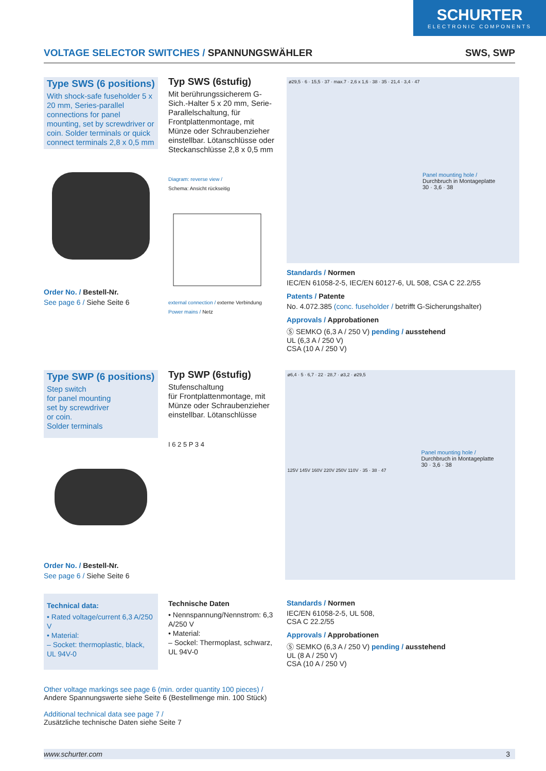SCHURTER
ELECTRONIC COMPONENTS
VOLTAGE SELECTOR SWITCHES / SPANNUNGSWÄHLER SWS, SWP
Type SWS (6 positions)
With shock-safe fuseholder 5 x 20 mm, Series-parallel connections for panel mounting, set by screwdriver or coin. Solder terminals or quick connect terminals 2,8 x 0,5 mm
Order No. / Bestell-Nr.
See page 6 / Siehe Seite 6
Typ SWS (6stufig)
Mit berührungssicherem G-Sich.-Halter 5 x 20 mm, Serie-Parallelschaltung, für Frontplattenmontage, mit Münze oder Schraubenzieher einstellbar. Lötanschlüsse oder Steckanschlüsse 2,8 x 0,5 mm
Diagram: reverse view /
Schema: Ansicht rückseitig
external connection / externe Verbindung
Power mains / Netz
ø29,5 · 6 · 15,5 · 37 · max.7 · 2,6 x 1,6 · 38 · 35 · 21,4 · 3,4 · 47
Panel mounting hole /
Durchbruch in Montageplatte
30 · 3,6 · 38
Standards / Normen
IEC/EN 61058-2-5, IEC/EN 60127-6, UL 508, CSA C 22.2/55
Patents / Patente
No. 4.072.385 (conc. fuseholder / betrifft G-Sicherungshalter)
Approvals / Approbationen
Ⓢ SEMKO (6,3 A / 250 V) pending / ausstehend
UL (6,3 A / 250 V)
CSA (10 A / 250 V)
Type SWP (6 positions)
Step switch
for panel mounting
set by screwdriver
or coin.
Solder terminals
Order No. / Bestell-Nr.
See page 6 / Siehe Seite 6
Typ SWP (6stufig)
Stufenschaltung
für Frontplattenmontage, mit Münze oder Schraubenzieher einstellbar. Lötanschlüsse
I 6 2 5 P 3 4
ø6,4 · 5 · 6,7 · 22 · 28,7 · ø3,2 · ø29,5
Panel mounting hole /
Durchbruch in Montageplatte
30 · 3,6 · 38
125V 145V 160V 220V 250V 110V · 35 · 38 · 47
Technical data:
• Rated voltage/current 6,3 A/250 V
• Material:
– Socket: thermoplastic, black, UL 94V-0
Technische Daten
• Nennspannung/Nennstrom: 6,3 A/250 V
• Material:
– Sockel: Thermoplast, schwarz, UL 94V-0
Standards / Normen
IEC/EN 61058-2-5, UL 508,
CSA C 22.2/55
Approvals / Approbationen
Ⓢ SEMKO (6,3 A / 250 V) pending / ausstehend
UL (8 A / 250 V)
CSA (10 A / 250 V)
Other voltage markings see page 6 (min. order quantity 100 pieces) /
Andere Spannungswerte siehe Seite 6 (Bestellmenge min. 100 Stück)
Additional technical data see page 7 /
Zusätzliche technische Daten siehe Seite 7
www.schurter.com 3